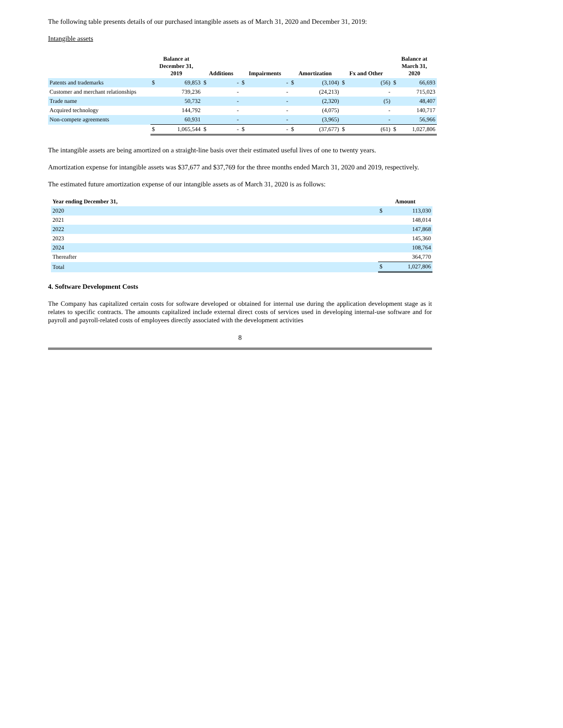The following table presents details of our purchased intangible assets as of March 31, 2020 and December 31, 2019:
Intangible assets
| | Balance at December 31, 2019 | | Additions | | Impairments | | Amortization | | Fx and Other | | Balance at March 31, 2020 | |
| --- | --- | --- | --- | --- | --- | --- | --- | --- | --- | --- | --- | --- |
| Patents and trademarks | $ | 69,853 | $ | - | $ | - | $ | (3,104) | $ | (56) | $ | 66,693 |
| Customer and merchant relationships | | 739,236 | | - | | - | | (24,213) | | - | | 715,023 |
| Trade name | | 50,732 | | - | | - | | (2,320) | | (5) | | 48,407 |
| Acquired technology | | 144,792 | | - | | - | | (4,075) | | - | | 140,717 |
| Non-compete agreements | | 60,931 | | - | | - | | (3,965) | | - | | 56,966 |
| | $ | 1,065,544 | $ | - | $ | - | $ | (37,677) | $ | (61) | $ | 1,027,806 |
The intangible assets are being amortized on a straight-line basis over their estimated useful lives of one to twenty years.
Amortization expense for intangible assets was $37,677 and $37,769 for the three months ended March 31, 2020 and 2019, respectively.
The estimated future amortization expense of our intangible assets as of March 31, 2020 is as follows:
| Year ending December 31, | Amount | |
| --- | --- | --- |
| 2020 | $ | 113,030 |
| 2021 | | 148,014 |
| 2022 | | 147,868 |
| 2023 | | 145,360 |
| 2024 | | 108,764 |
| Thereafter | | 364,770 |
| Total | $ | 1,027,806 |
4. Software Development Costs
The Company has capitalized certain costs for software developed or obtained for internal use during the application development stage as it relates to specific contracts. The amounts capitalized include external direct costs of services used in developing internal-use software and for payroll and payroll-related costs of employees directly associated with the development activities
8